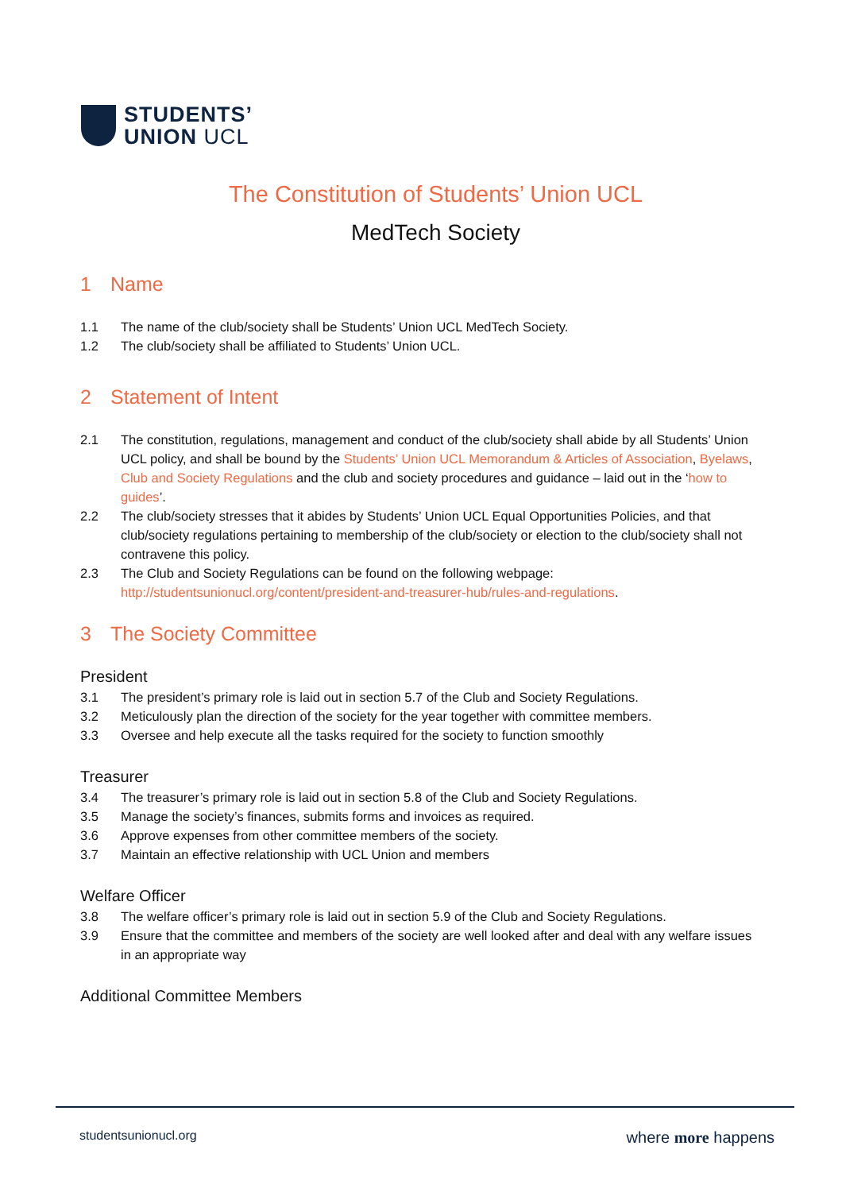STUDENTS’
UNION UCL
The Constitution of Students’ Union UCL
MedTech Society
1 Name
1.1 The name of the club/society shall be Students’ Union UCL MedTech Society.
1.2 The club/society shall be affiliated to Students’ Union UCL.
2 Statement of Intent
2.1 The constitution, regulations, management and conduct of the club/society shall abide by all Students’ Union UCL policy, and shall be bound by the Students’ Union UCL Memorandum & Articles of Association, Byelaws, Club and Society Regulations and the club and society procedures and guidance – laid out in the ‘how to guides’.
2.2 The club/society stresses that it abides by Students’ Union UCL Equal Opportunities Policies, and that club/society regulations pertaining to membership of the club/society or election to the club/society shall not contravene this policy.
2.3 The Club and Society Regulations can be found on the following webpage: http://studentsunionucl.org/content/president-and-treasurer-hub/rules-and-regulations.
3 The Society Committee
President
3.1 The president’s primary role is laid out in section 5.7 of the Club and Society Regulations.
3.2 Meticulously plan the direction of the society for the year together with committee members.
3.3 Oversee and help execute all the tasks required for the society to function smoothly
Treasurer
3.4 The treasurer’s primary role is laid out in section 5.8 of the Club and Society Regulations.
3.5 Manage the society’s finances, submits forms and invoices as required.
3.6 Approve expenses from other committee members of the society.
3.7 Maintain an effective relationship with UCL Union and members
Welfare Officer
3.8 The welfare officer’s primary role is laid out in section 5.9 of the Club and Society Regulations.
3.9 Ensure that the committee and members of the society are well looked after and deal with any welfare issues in an appropriate way
Additional Committee Members
studentsunionucl.org where more happens